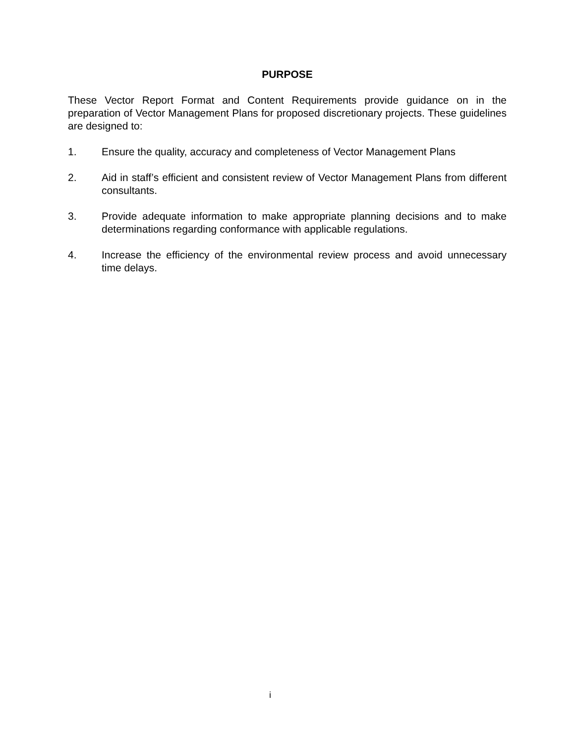PURPOSE
These Vector Report Format and Content Requirements provide guidance on in the preparation of Vector Management Plans for proposed discretionary projects. These guidelines are designed to:
1. Ensure the quality, accuracy and completeness of Vector Management Plans
2. Aid in staff’s efficient and consistent review of Vector Management Plans from different consultants.
3. Provide adequate information to make appropriate planning decisions and to make determinations regarding conformance with applicable regulations.
4. Increase the efficiency of the environmental review process and avoid unnecessary time delays.
i